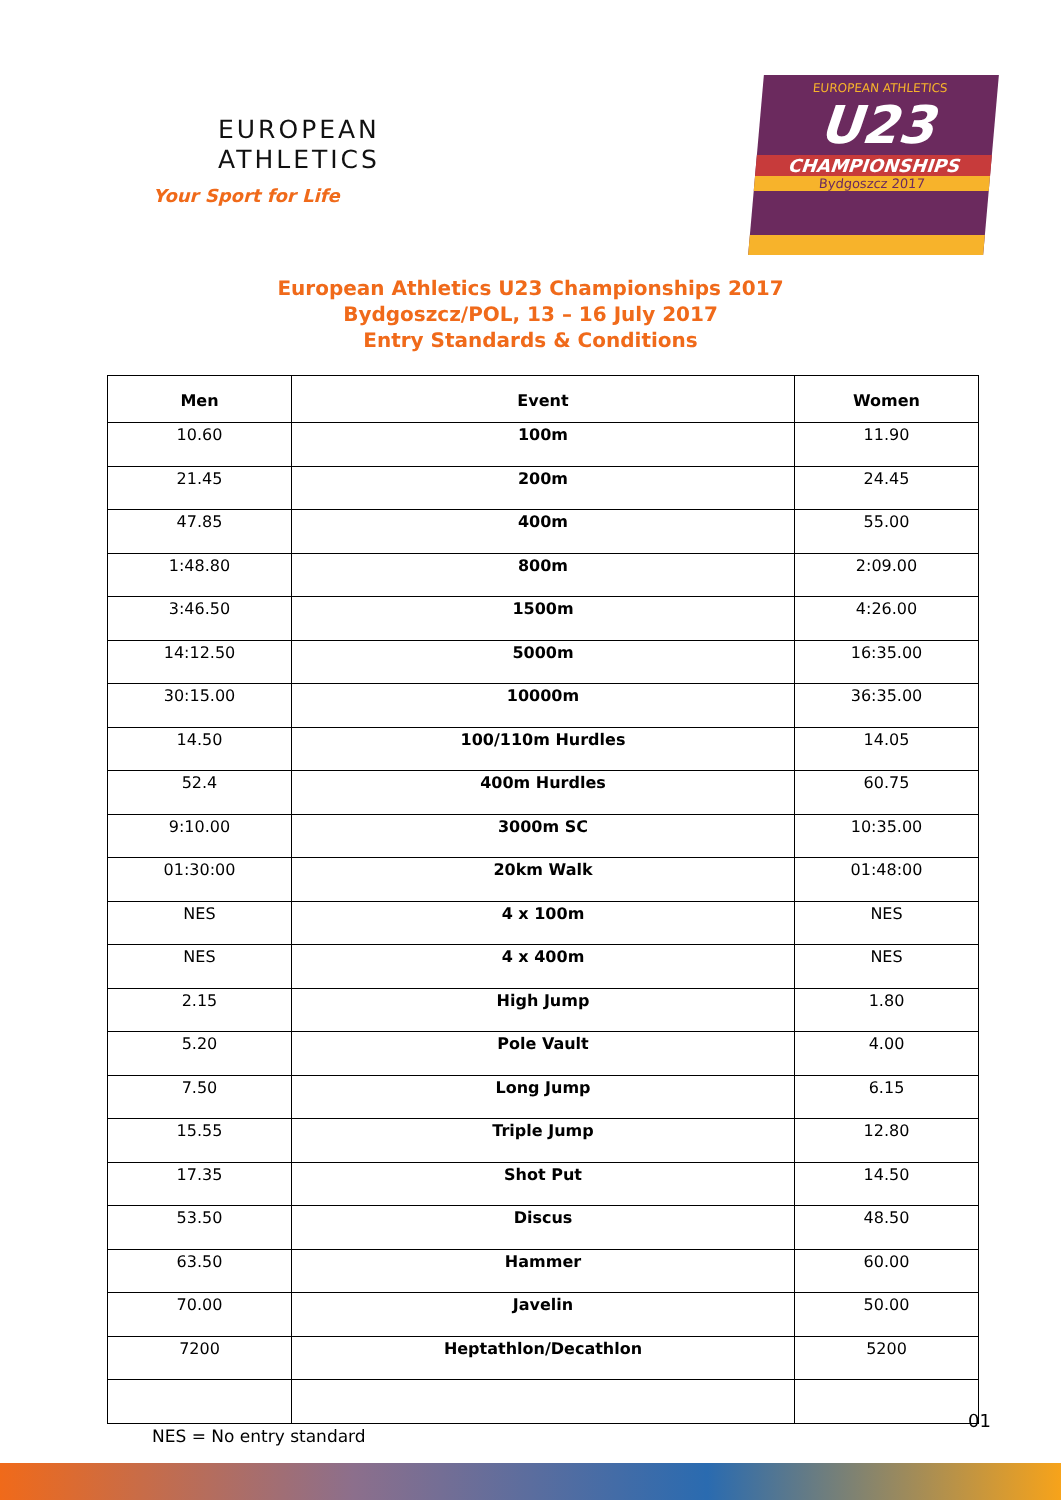EUROPEAN
ATHLETICS
Your Sport for Life
EUROPEAN ATHLETICS
U23
CHAMPIONSHIPS
Bydgoszcz 2017
European Athletics U23 Championships 2017
Bydgoszcz/POL, 13 – 16 July 2017
Entry Standards & Conditions
| Men | Event | Women |
| --- | --- | --- |
| 10.60 | 100m | 11.90 |
| 21.45 | 200m | 24.45 |
| 47.85 | 400m | 55.00 |
| 1:48.80 | 800m | 2:09.00 |
| 3:46.50 | 1500m | 4:26.00 |
| 14:12.50 | 5000m | 16:35.00 |
| 30:15.00 | 10000m | 36:35.00 |
| 14.50 | 100/110m Hurdles | 14.05 |
| 52.4 | 400m Hurdles | 60.75 |
| 9:10.00 | 3000m SC | 10:35.00 |
| 01:30:00 | 20km Walk | 01:48:00 |
| NES | 4 x 100m | NES |
| NES | 4 x 400m | NES |
| 2.15 | High Jump | 1.80 |
| 5.20 | Pole Vault | 4.00 |
| 7.50 | Long Jump | 6.15 |
| 15.55 | Triple Jump | 12.80 |
| 17.35 | Shot Put | 14.50 |
| 53.50 | Discus | 48.50 |
| 63.50 | Hammer | 60.00 |
| 70.00 | Javelin | 50.00 |
| 7200 | Heptathlon/Decathlon | 5200 |
NES = No entry standard
01